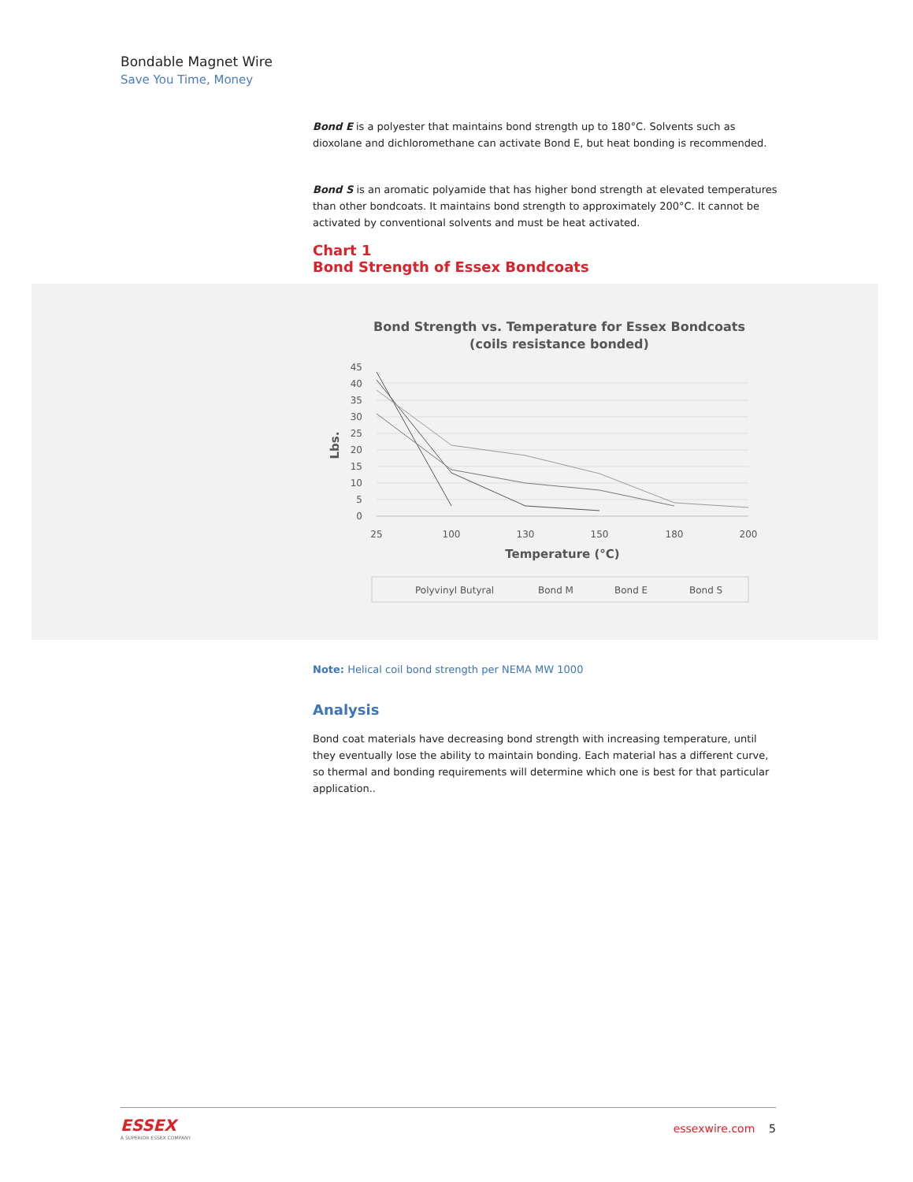Bondable Magnet Wire
Save You Time, Money
Bond E is a polyester that maintains bond strength up to 180°C. Solvents such as dioxolane and dichloromethane can activate Bond E, but heat bonding is recommended.
Bond S is an aromatic polyamide that has higher bond strength at elevated temperatures than other bondcoats. It maintains bond strength to approximately 200°C. It cannot be activated by conventional solvents and must be heat activated.
Chart 1
Bond Strength of Essex Bondcoats
Bond Strength vs. Temperature for Essex Bondcoats
(coils resistance bonded)
45
40
35
30
25
20
15
10
5
0
25
100
130
150
180
200
Temperature (°C)
Lbs.
Polyvinyl Butyral
Bond M
Bond E
Bond S
Note: Helical coil bond strength per NEMA MW 1000
Analysis
Bond coat materials have decreasing bond strength with increasing temperature, until they eventually lose the ability to maintain bonding. Each material has a different curve, so thermal and bonding requirements will determine which one is best for that particular application..
ESSEX
A SUPERIOR ESSEX COMPANY
essexwire.com 5